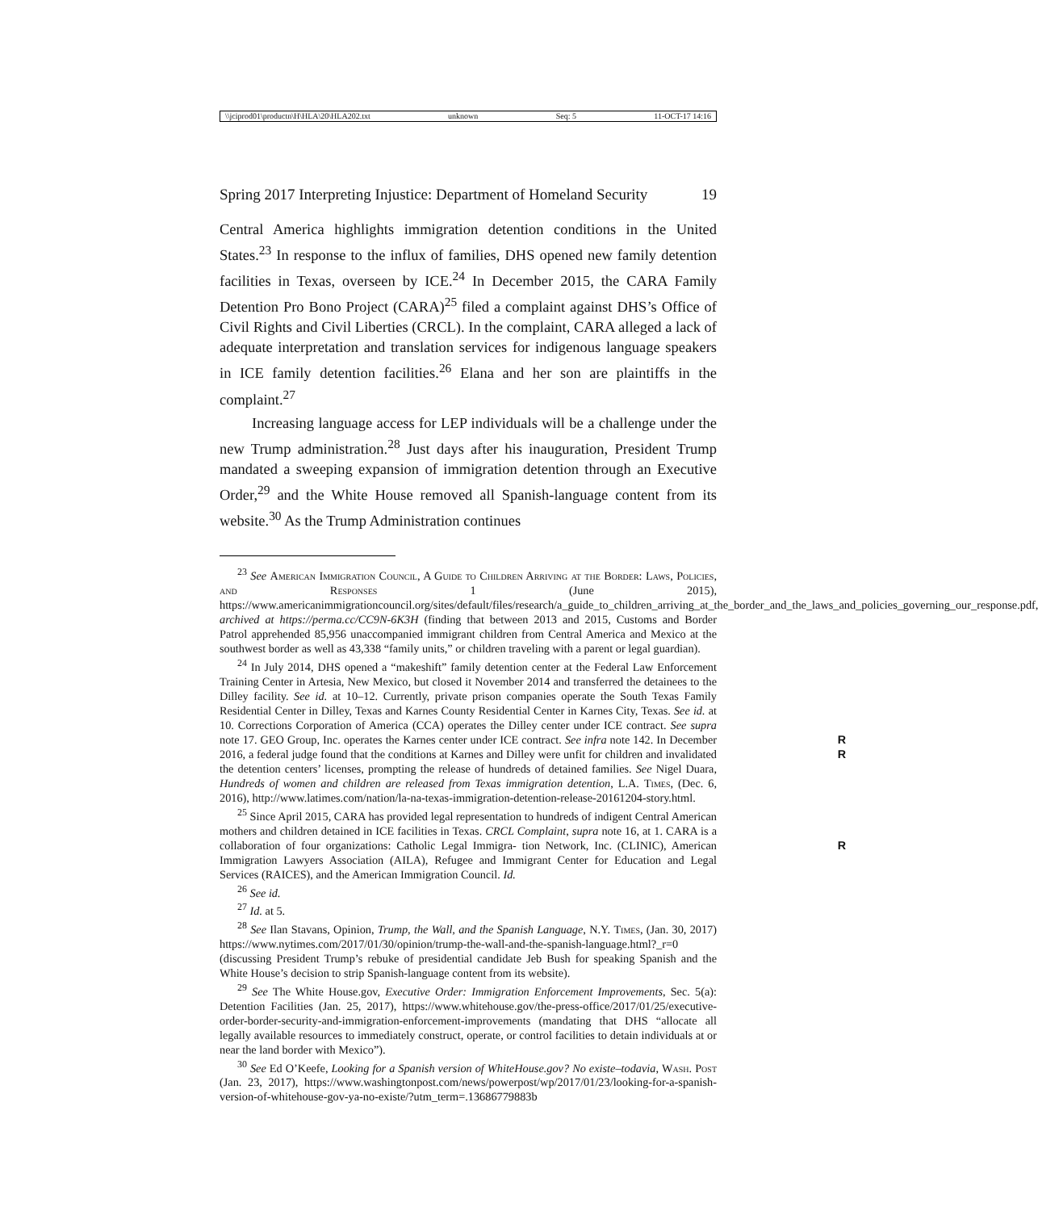\\jciprod01\productn\H\HLA\20\HLA202.txt unknown Seq: 5 11-OCT-17 14:16
Spring 2017 Interpreting Injustice: Department of Homeland Security 19
Central America highlights immigration detention conditions in the United States.<sup>23</sup> In response to the influx of families, DHS opened new family detention facilities in Texas, overseen by ICE.<sup>24</sup> In December 2015, the CARA Family Detention Pro Bono Project (CARA)<sup>25</sup> filed a complaint against DHS’s Office of Civil Rights and Civil Liberties (CRCL). In the complaint, CARA alleged a lack of adequate interpretation and translation services for indigenous language speakers in ICE family detention facilities.<sup>26</sup> Elana and her son are plaintiffs in the complaint.<sup>27</sup>
Increasing language access for LEP individuals will be a challenge under the new Trump administration.<sup>28</sup> Just days after his inauguration, President Trump mandated a sweeping expansion of immigration detention through an Executive Order,<sup>29</sup> and the White House removed all Spanish-language content from its website.<sup>30</sup> As the Trump Administration continues
<sup>23</sup> See American Immigration Council, A Guide to Children Arriving at the Border: Laws, Policies, and Responses 1 (June 2015), https://www.americanimmigrationcouncil.org/sites/default/files/research/a_guide_to_children_arriving_at_the_border_and_the_laws_and_policies_governing_our_response.pdf, archived at https://perma.cc/CC9N-6K3H (finding that between 2013 and 2015, Customs and Border Patrol apprehended 85,956 unaccompanied immigrant children from Central America and Mexico at the southwest border as well as 43,338 “family units,” or children traveling with a parent or legal guardian).
<sup>24</sup> In July 2014, DHS opened a “makeshift” family detention center at the Federal Law Enforcement Training Center in Artesia, New Mexico, but closed it November 2014 and transferred the detainees to the Dilley facility. See id. at 10–12. Currently, private prison companies operate the South Texas Family Residential Center in Dilley, Texas and Karnes County Residential Center in Karnes City, Texas. See id. at 10. Corrections Corporation of America (CCA) operates the Dilley center under ICE contract. See supra note 17. GEO Group, Inc. R operates the Karnes center under ICE contract. See infra note 142. In December 2016, a R federal judge found that the conditions at Karnes and Dilley were unfit for children and invalidated the detention centers’ licenses, prompting the release of hundreds of detained families. See Nigel Duara, Hundreds of women and children are released from Texas immigration detention, L.A. Times, (Dec. 6, 2016), http://www.latimes.com/nation/la-na-texas-immigration-detention-release-20161204-story.html.
<sup>25</sup> Since April 2015, CARA has provided legal representation to hundreds of indigent Central American mothers and children detained in ICE facilities in Texas. CRCL Complaint, supra note 16, at 1. CARA is a collaboration of four organizations: Catholic Legal Immigra- R tion Network, Inc. (CLINIC), American Immigration Lawyers Association (AILA), Refugee and Immigrant Center for Education and Legal Services (RAICES), and the American Immigration Council. Id.
<sup>26</sup> See id.
<sup>27</sup> Id. at 5.
<sup>28</sup> See Ilan Stavans, Opinion, Trump, the Wall, and the Spanish Language, N.Y. Times, (Jan. 30, 2017) https://www.nytimes.com/2017/01/30/opinion/trump-the-wall-and-the-spanish-language.html?_r=0 (discussing President Trump’s rebuke of presidential candidate Jeb Bush for speaking Spanish and the White House’s decision to strip Spanish-language content from its website).
<sup>29</sup> See The White House.gov, Executive Order: Immigration Enforcement Improvements, Sec. 5(a): Detention Facilities (Jan. 25, 2017), https://www.whitehouse.gov/the-press-office/2017/01/25/executive-order-border-security-and-immigration-enforcement-improvements (mandating that DHS “allocate all legally available resources to immediately construct, operate, or control facilities to detain individuals at or near the land border with Mexico”).
<sup>30</sup> See Ed O’Keefe, Looking for a Spanish version of WhiteHouse.gov? No existe–todavia, Wash. Post (Jan. 23, 2017), https://www.washingtonpost.com/news/powerpost/wp/2017/01/23/looking-for-a-spanish-version-of-whitehouse-gov-ya-no-existe/?utm_term=.13686779883b